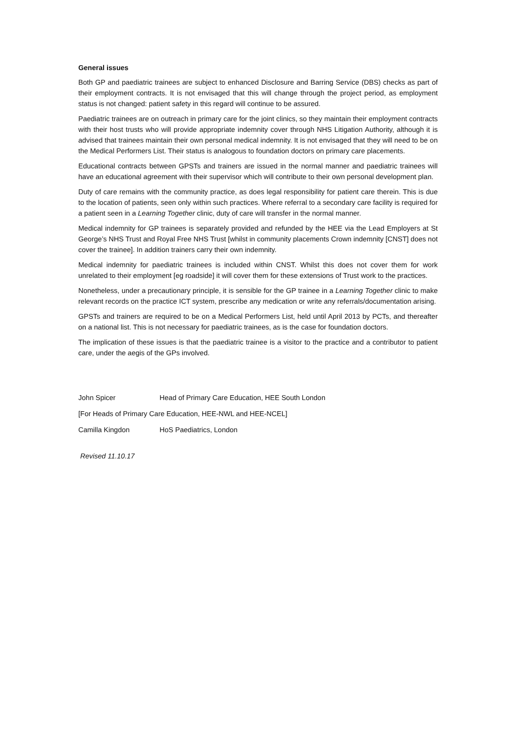General issues
Both GP and paediatric trainees are subject to enhanced Disclosure and Barring Service (DBS) checks as part of their employment contracts. It is not envisaged that this will change through the project period, as employment status is not changed: patient safety in this regard will continue to be assured.
Paediatric trainees are on outreach in primary care for the joint clinics, so they maintain their employment contracts with their host trusts who will provide appropriate indemnity cover through NHS Litigation Authority, although it is advised that trainees maintain their own personal medical indemnity. It is not envisaged that they will need to be on the Medical Performers List. Their status is analogous to foundation doctors on primary care placements.
Educational contracts between GPSTs and trainers are issued in the normal manner and paediatric trainees will have an educational agreement with their supervisor which will contribute to their own personal development plan.
Duty of care remains with the community practice, as does legal responsibility for patient care therein. This is due to the location of patients, seen only within such practices. Where referral to a secondary care facility is required for a patient seen in a Learning Together clinic, duty of care will transfer in the normal manner.
Medical indemnity for GP trainees is separately provided and refunded by the HEE via the Lead Employers at St George’s NHS Trust and Royal Free NHS Trust [whilst in community placements Crown indemnity [CNST] does not cover the trainee]. In addition trainers carry their own indemnity.
Medical indemnity for paediatric trainees is included within CNST. Whilst this does not cover them for work unrelated to their employment [eg roadside] it will cover them for these extensions of Trust work to the practices.
Nonetheless, under a precautionary principle, it is sensible for the GP trainee in a Learning Together clinic to make relevant records on the practice ICT system, prescribe any medication or write any referrals/documentation arising.
GPSTs and trainers are required to be on a Medical Performers List, held until April 2013 by PCTs, and thereafter on a national list. This is not necessary for paediatric trainees, as is the case for foundation doctors.
The implication of these issues is that the paediatric trainee is a visitor to the practice and a contributor to patient care, under the aegis of the GPs involved.
John Spicer Head of Primary Care Education, HEE South London
[For Heads of Primary Care Education, HEE-NWL and HEE-NCEL]
Camilla Kingdon HoS Paediatrics, London
Revised 11.10.17